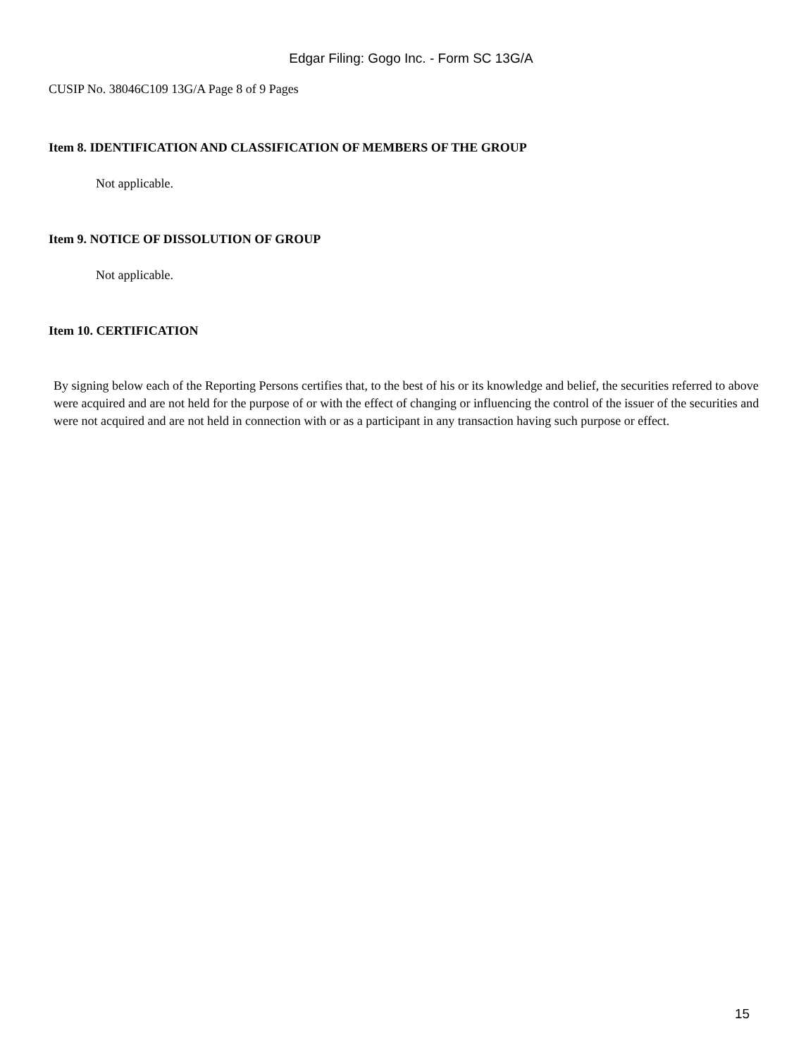Edgar Filing: Gogo Inc. - Form SC 13G/A
CUSIP No. 38046C109 13G/A Page 8 of 9 Pages
Item 8. IDENTIFICATION AND CLASSIFICATION OF MEMBERS OF THE GROUP
Not applicable.
Item 9. NOTICE OF DISSOLUTION OF GROUP
Not applicable.
Item 10. CERTIFICATION
By signing below each of the Reporting Persons certifies that, to the best of his or its knowledge and belief, the securities referred to above were acquired and are not held for the purpose of or with the effect of changing or influencing the control of the issuer of the securities and were not acquired and are not held in connection with or as a participant in any transaction having such purpose or effect.
15